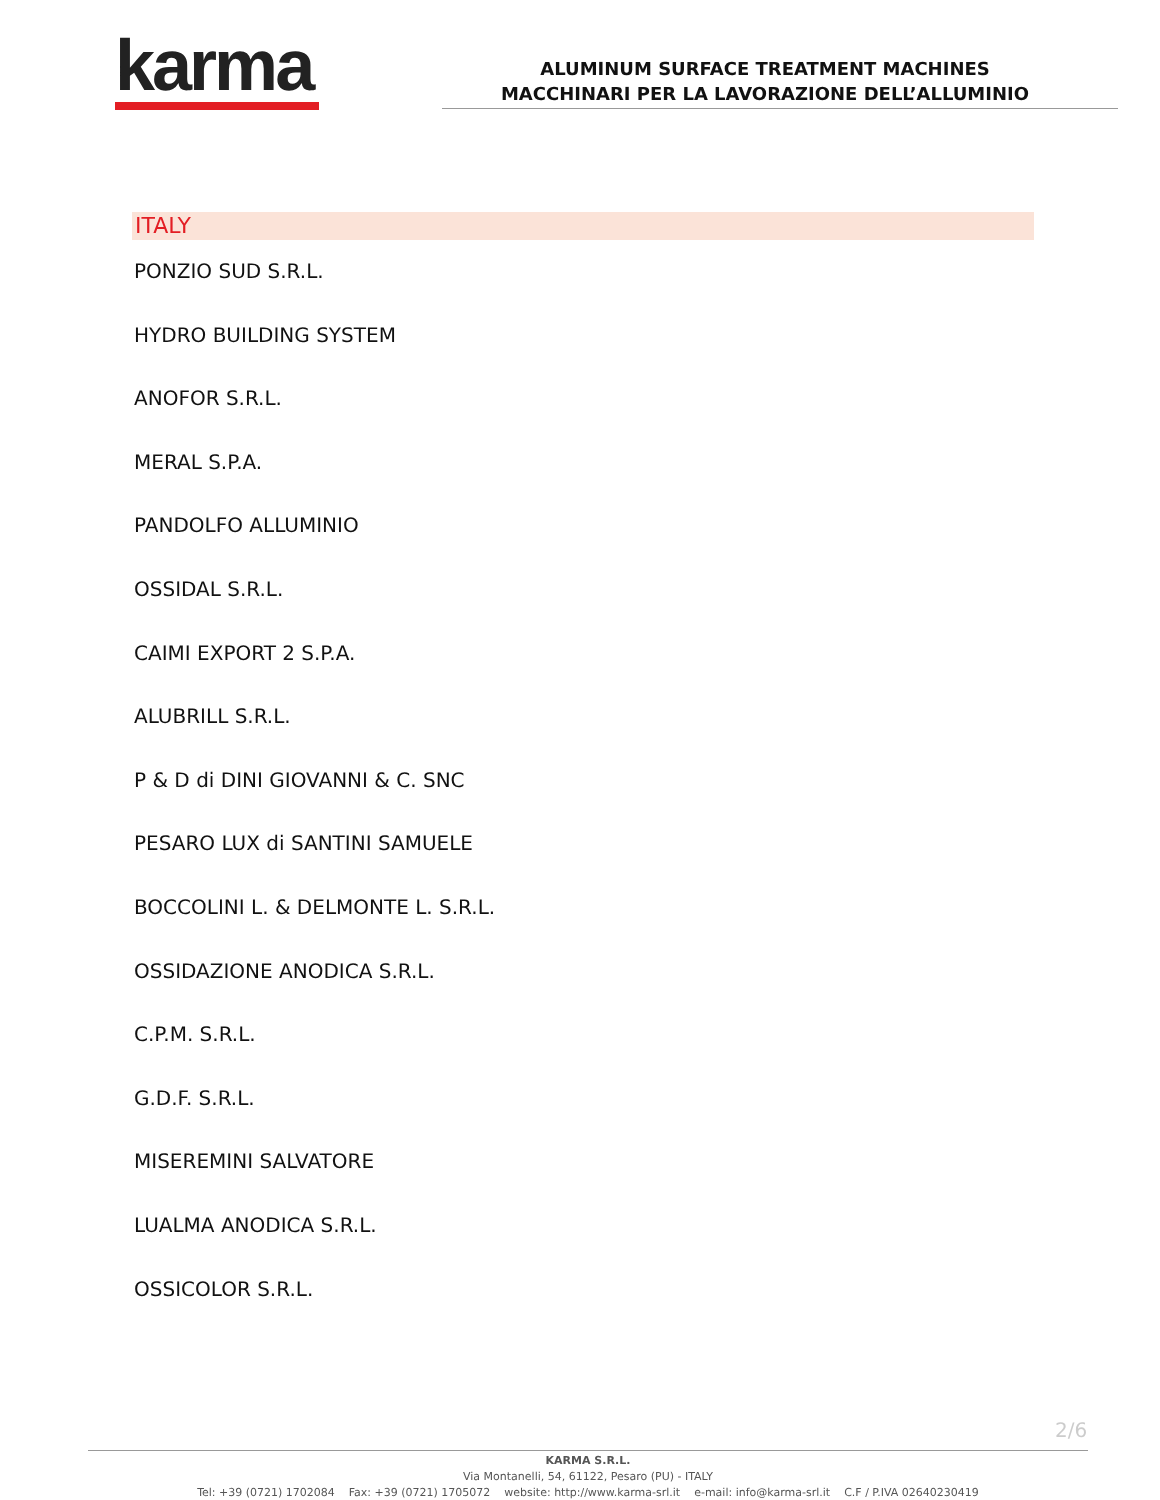karma
ALUMINUM SURFACE TREATMENT MACHINES
MACCHINARI PER LA LAVORAZIONE DELL’ALLUMINIO
ITALY
PONZIO SUD S.R.L.
HYDRO BUILDING SYSTEM
ANOFOR S.R.L.
MERAL S.P.A.
PANDOLFO ALLUMINIO
OSSIDAL S.R.L.
CAIMI EXPORT 2 S.P.A.
ALUBRILL S.R.L.
P & D di DINI GIOVANNI & C. SNC
PESARO LUX di SANTINI SAMUELE
BOCCOLINI L. & DELMONTE L. S.R.L.
OSSIDAZIONE ANODICA S.R.L.
C.P.M. S.R.L.
G.D.F. S.R.L.
MISEREMINI SALVATORE
LUALMA ANODICA S.R.L.
OSSICOLOR S.R.L.
2/6
KARMA S.R.L.
Via Montanelli, 54, 61122, Pesaro (PU) - ITALY
Tel: +39 (0721) 1702084 Fax: +39 (0721) 1705072 website: http://www.karma-srl.it e-mail: info@karma-srl.it C.F / P.IVA 02640230419